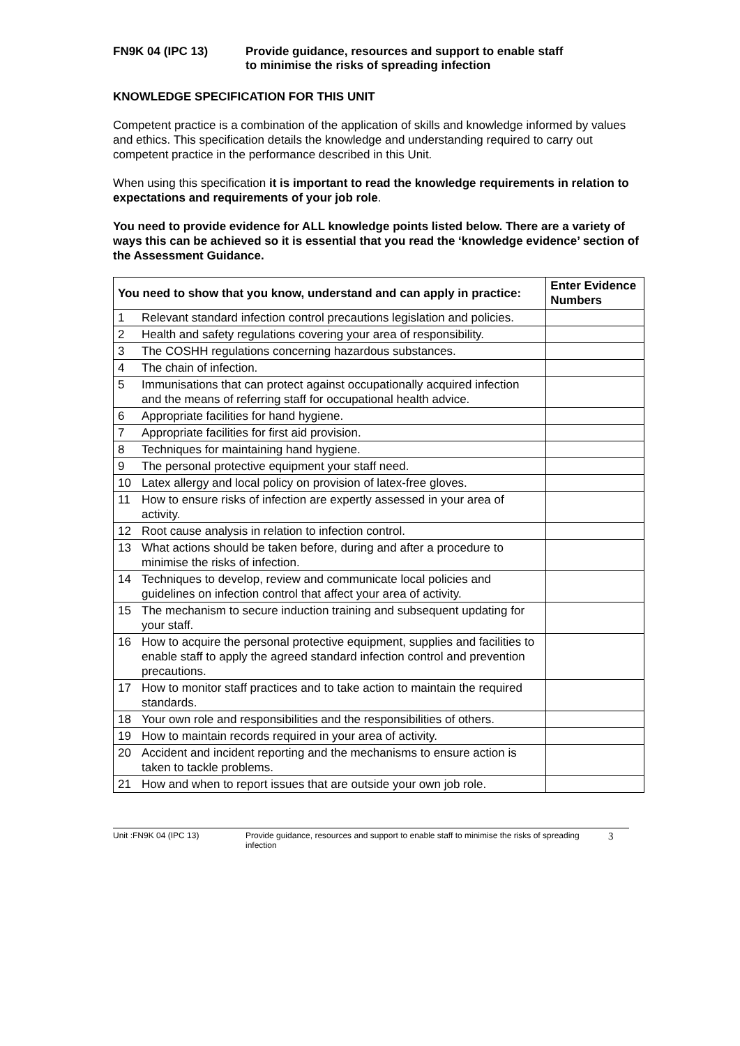FN9K 04 (IPC 13) Provide guidance, resources and support to enable staff
to minimise the risks of spreading infection
KNOWLEDGE SPECIFICATION FOR THIS UNIT
Competent practice is a combination of the application of skills and knowledge informed by values and ethics. This specification details the knowledge and understanding required to carry out competent practice in the performance described in this Unit.
When using this specification it is important to read the knowledge requirements in relation to expectations and requirements of your job role.
You need to provide evidence for ALL knowledge points listed below. There are a variety of ways this can be achieved so it is essential that you read the ‘knowledge evidence’ section of the Assessment Guidance.
| You need to show that you know, understand and can apply in practice: | | Enter Evidence Numbers |
| --- | --- | --- |
| 1 | Relevant standard infection control precautions legislation and policies. | |
| 2 | Health and safety regulations covering your area of responsibility. | |
| 3 | The COSHH regulations concerning hazardous substances. | |
| 4 | The chain of infection. | |
| 5 | Immunisations that can protect against occupationally acquired infection and the means of referring staff for occupational health advice. | |
| 6 | Appropriate facilities for hand hygiene. | |
| 7 | Appropriate facilities for first aid provision. | |
| 8 | Techniques for maintaining hand hygiene. | |
| 9 | The personal protective equipment your staff need. | |
| 10 | Latex allergy and local policy on provision of latex-free gloves. | |
| 11 | How to ensure risks of infection are expertly assessed in your area of activity. | |
| 12 | Root cause analysis in relation to infection control. | |
| 13 | What actions should be taken before, during and after a procedure to minimise the risks of infection. | |
| 14 | Techniques to develop, review and communicate local policies and guidelines on infection control that affect your area of activity. | |
| 15 | The mechanism to secure induction training and subsequent updating for your staff. | |
| 16 | How to acquire the personal protective equipment, supplies and facilities to enable staff to apply the agreed standard infection control and prevention precautions. | |
| 17 | How to monitor staff practices and to take action to maintain the required standards. | |
| 18 | Your own role and responsibilities and the responsibilities of others. | |
| 19 | How to maintain records required in your area of activity. | |
| 20 | Accident and incident reporting and the mechanisms to ensure action is taken to tackle problems. | |
| 21 | How and when to report issues that are outside your own job role. | |
Unit :FN9K 04 (IPC 13) Provide guidance, resources and support to enable staff to minimise the risks of spreading infection
3